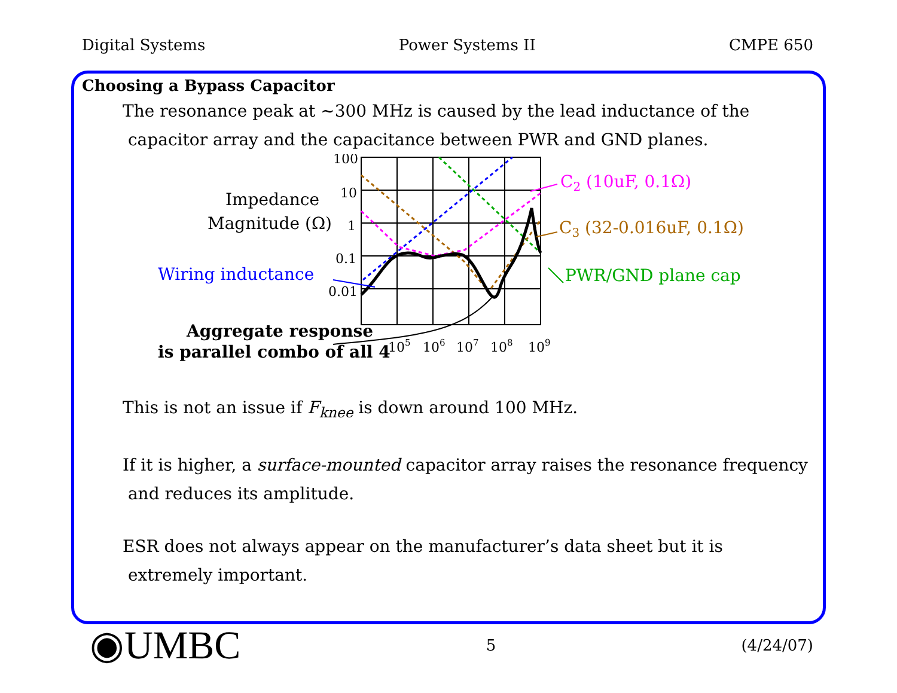Digital Systems Power Systems II CMPE 650
Choosing a Bypass Capacitor
The resonance peak at ~300 MHz is caused by the lead inductance of the
capacitor array and the capacitance between PWR and GND planes.
100
10
1
0.1
0.01
105
106
107
108
109
Impedance
Magnitude (Ω)
Wiring inductance
Aggregate response
is parallel combo of all 4
C2 (10uF, 0.1Ω)
C3 (32-0.016uF, 0.1Ω)
PWR/GND plane cap
This is not an issue if F<sub>knee</sub> is down around 100 MHz.
If it is higher, a surface-mounted capacitor array raises the resonance frequency
and reduces its amplitude.
ESR does not always appear on the manufacturer’s data sheet but it is
extremely important.
◉UMBC 5 (4/24/07)